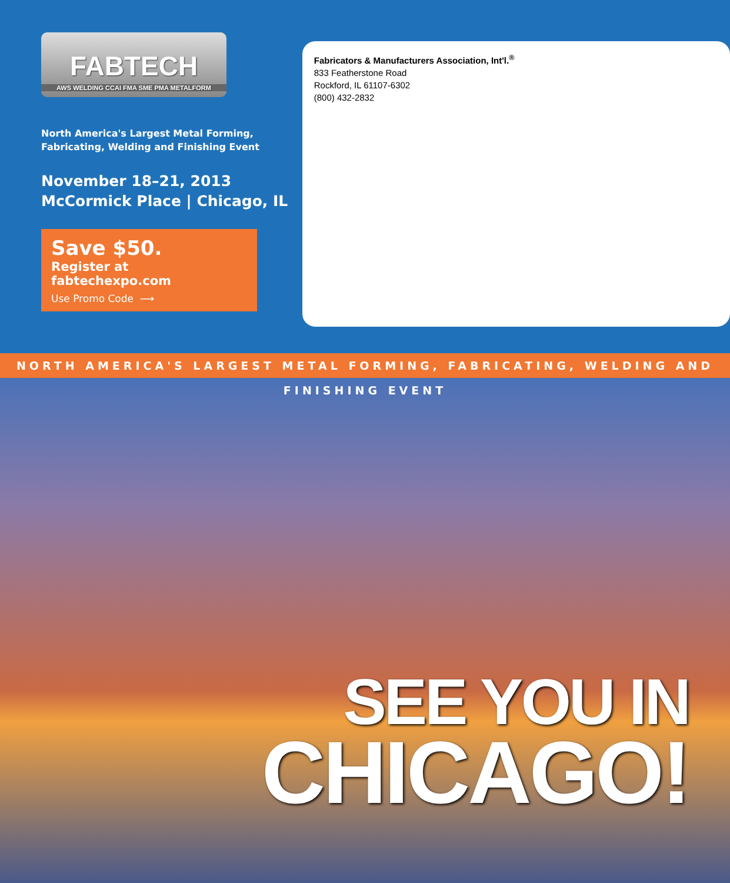FABTECH
AWS WELDING CCAI FMA SME PMA METALFORM
North America's Largest Metal Forming,
Fabricating, Welding and Finishing Event
November 18–21, 2013
McCormick Place | Chicago, IL
Save $50.
Register at fabtechexpo.com
Use Promo Code ⟶
Fabricators & Manufacturers Association, Int'l.<sup>®</sup>
833 Featherstone Road
Rockford, IL 61107-6302
(800) 432-2832
NORTH AMERICA'S LARGEST METAL FORMING, FABRICATING, WELDING AND FINISHING EVENT
SEE YOU IN
CHICAGO!